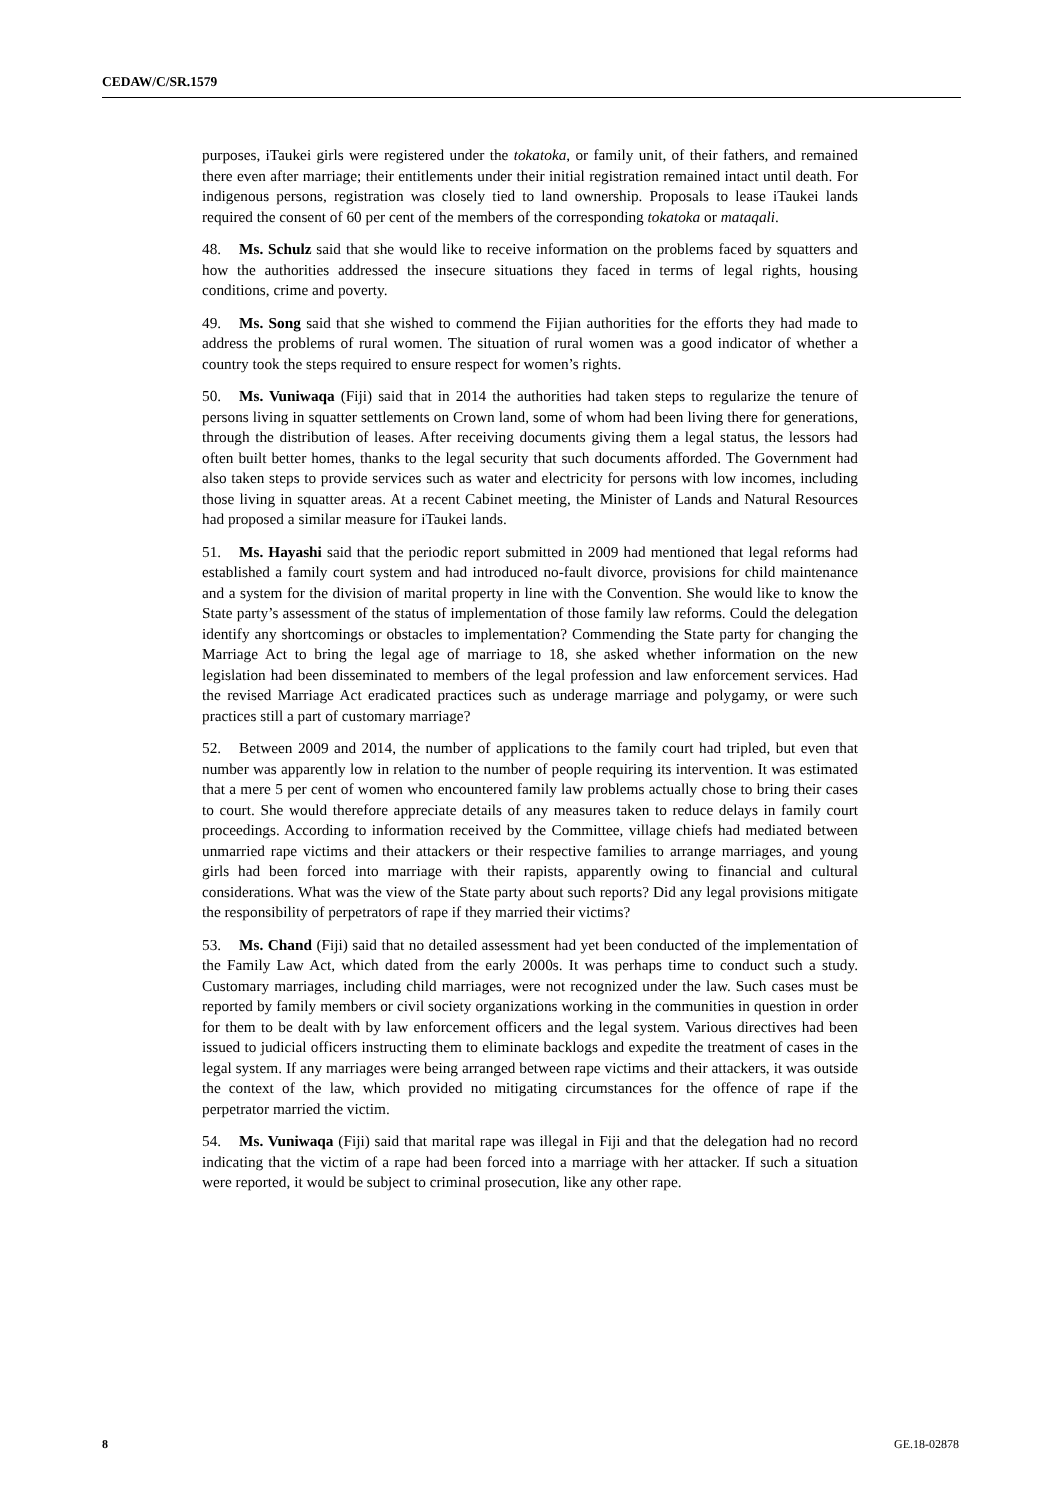CEDAW/C/SR.1579
purposes, iTaukei girls were registered under the tokatoka, or family unit, of their fathers, and remained there even after marriage; their entitlements under their initial registration remained intact until death. For indigenous persons, registration was closely tied to land ownership. Proposals to lease iTaukei lands required the consent of 60 per cent of the members of the corresponding tokatoka or mataqali.
48. Ms. Schulz said that she would like to receive information on the problems faced by squatters and how the authorities addressed the insecure situations they faced in terms of legal rights, housing conditions, crime and poverty.
49. Ms. Song said that she wished to commend the Fijian authorities for the efforts they had made to address the problems of rural women. The situation of rural women was a good indicator of whether a country took the steps required to ensure respect for women’s rights.
50. Ms. Vuniwaqa (Fiji) said that in 2014 the authorities had taken steps to regularize the tenure of persons living in squatter settlements on Crown land, some of whom had been living there for generations, through the distribution of leases. After receiving documents giving them a legal status, the lessors had often built better homes, thanks to the legal security that such documents afforded. The Government had also taken steps to provide services such as water and electricity for persons with low incomes, including those living in squatter areas. At a recent Cabinet meeting, the Minister of Lands and Natural Resources had proposed a similar measure for iTaukei lands.
51. Ms. Hayashi said that the periodic report submitted in 2009 had mentioned that legal reforms had established a family court system and had introduced no-fault divorce, provisions for child maintenance and a system for the division of marital property in line with the Convention. She would like to know the State party’s assessment of the status of implementation of those family law reforms. Could the delegation identify any shortcomings or obstacles to implementation? Commending the State party for changing the Marriage Act to bring the legal age of marriage to 18, she asked whether information on the new legislation had been disseminated to members of the legal profession and law enforcement services. Had the revised Marriage Act eradicated practices such as underage marriage and polygamy, or were such practices still a part of customary marriage?
52. Between 2009 and 2014, the number of applications to the family court had tripled, but even that number was apparently low in relation to the number of people requiring its intervention. It was estimated that a mere 5 per cent of women who encountered family law problems actually chose to bring their cases to court. She would therefore appreciate details of any measures taken to reduce delays in family court proceedings. According to information received by the Committee, village chiefs had mediated between unmarried rape victims and their attackers or their respective families to arrange marriages, and young girls had been forced into marriage with their rapists, apparently owing to financial and cultural considerations. What was the view of the State party about such reports? Did any legal provisions mitigate the responsibility of perpetrators of rape if they married their victims?
53. Ms. Chand (Fiji) said that no detailed assessment had yet been conducted of the implementation of the Family Law Act, which dated from the early 2000s. It was perhaps time to conduct such a study. Customary marriages, including child marriages, were not recognized under the law. Such cases must be reported by family members or civil society organizations working in the communities in question in order for them to be dealt with by law enforcement officers and the legal system. Various directives had been issued to judicial officers instructing them to eliminate backlogs and expedite the treatment of cases in the legal system. If any marriages were being arranged between rape victims and their attackers, it was outside the context of the law, which provided no mitigating circumstances for the offence of rape if the perpetrator married the victim.
54. Ms. Vuniwaqa (Fiji) said that marital rape was illegal in Fiji and that the delegation had no record indicating that the victim of a rape had been forced into a marriage with her attacker. If such a situation were reported, it would be subject to criminal prosecution, like any other rape.
8 GE.18-02878